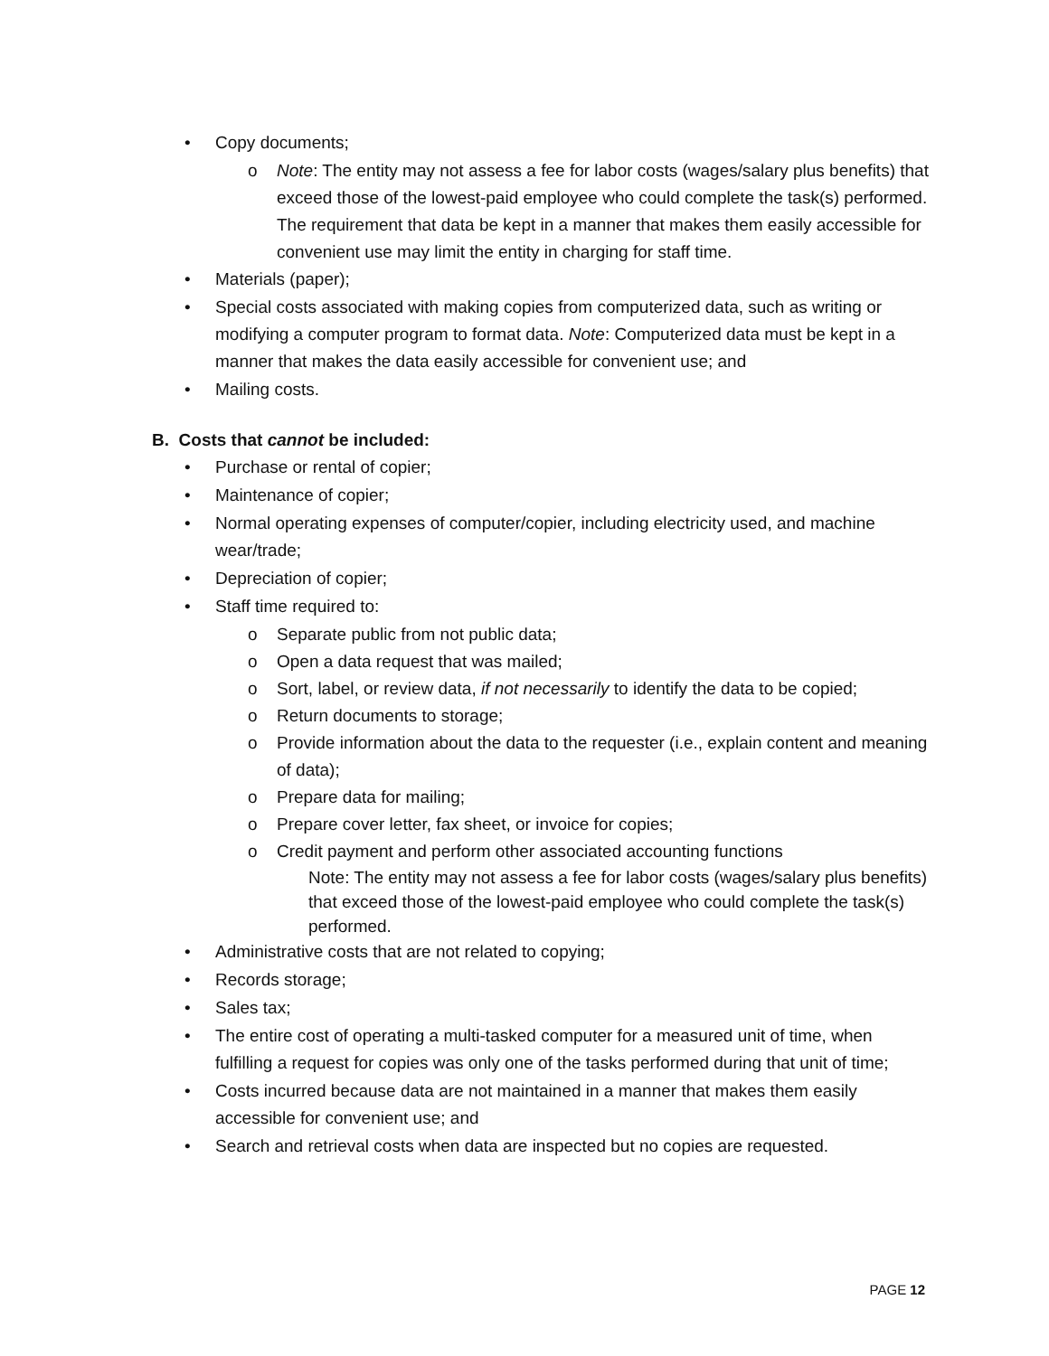• Copy documents;
o Note: The entity may not assess a fee for labor costs (wages/salary plus benefits) that exceed those of the lowest-paid employee who could complete the task(s) performed. The requirement that data be kept in a manner that makes them easily accessible for convenient use may limit the entity in charging for staff time.
• Materials (paper);
• Special costs associated with making copies from computerized data, such as writing or modifying a computer program to format data. Note: Computerized data must be kept in a manner that makes the data easily accessible for convenient use; and
• Mailing costs.
B. Costs that cannot be included:
• Purchase or rental of copier;
• Maintenance of copier;
• Normal operating expenses of computer/copier, including electricity used, and machine wear/trade;
• Depreciation of copier;
• Staff time required to:
o Separate public from not public data;
o Open a data request that was mailed;
o Sort, label, or review data, if not necessarily to identify the data to be copied;
o Return documents to storage;
o Provide information about the data to the requester (i.e., explain content and meaning of data);
o Prepare data for mailing;
o Prepare cover letter, fax sheet, or invoice for copies;
o Credit payment and perform other associated accounting functions
Note: The entity may not assess a fee for labor costs (wages/salary plus benefits) that exceed those of the lowest-paid employee who could complete the task(s) performed.
• Administrative costs that are not related to copying;
• Records storage;
• Sales tax;
• The entire cost of operating a multi-tasked computer for a measured unit of time, when fulfilling a request for copies was only one of the tasks performed during that unit of time;
• Costs incurred because data are not maintained in a manner that makes them easily accessible for convenient use; and
• Search and retrieval costs when data are inspected but no copies are requested.
PAGE 12